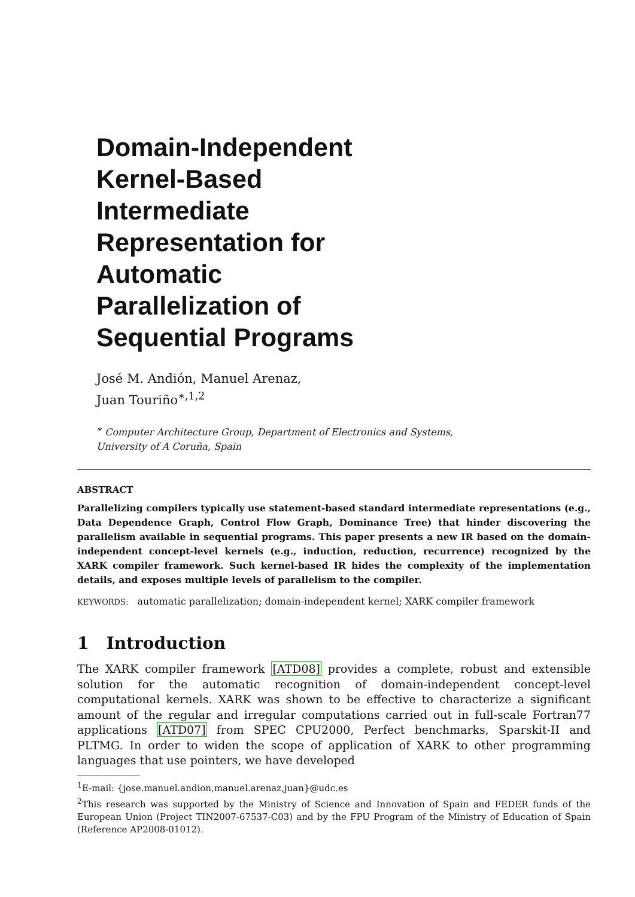Domain-Independent
Kernel-Based
Intermediate
Representation for
Automatic
Parallelization of
Sequential Programs
José M. Andión, Manuel Arenaz,
Juan Touriño<sup>∗,1,2</sup>
<sup>∗</sup> Computer Architecture Group, Department of Electronics and Systems,
University of A Coruña, Spain
ABSTRACT
Parallelizing compilers typically use statement-based standard intermediate representations (e.g., Data Dependence Graph, Control Flow Graph, Dominance Tree) that hinder discovering the parallelism available in sequential programs. This paper presents a new IR based on the domain-independent concept-level kernels (e.g., induction, reduction, recurrence) recognized by the XARK compiler framework. Such kernel-based IR hides the complexity of the implementation details, and exposes multiple levels of parallelism to the compiler.
KEYWORDS: automatic parallelization; domain-independent kernel; XARK compiler framework
1 Introduction
The XARK compiler framework [ATD08] provides a complete, robust and extensible solution for the automatic recognition of domain-independent concept-level computational kernels. XARK was shown to be effective to characterize a significant amount of the regular and irregular computations carried out in full-scale Fortran77 applications [ATD07] from SPEC CPU2000, Perfect benchmarks, Sparskit-II and PLTMG. In order to widen the scope of application of XARK to other programming languages that use pointers, we have developed
<sup>1</sup> E-mail: {jose.manuel.andion,manuel.arenaz,juan}@udc.es
<sup>2</sup> This research was supported by the Ministry of Science and Innovation of Spain and FEDER funds of the European Union (Project TIN2007-67537-C03) and by the FPU Program of the Ministry of Education of Spain (Reference AP2008-01012).